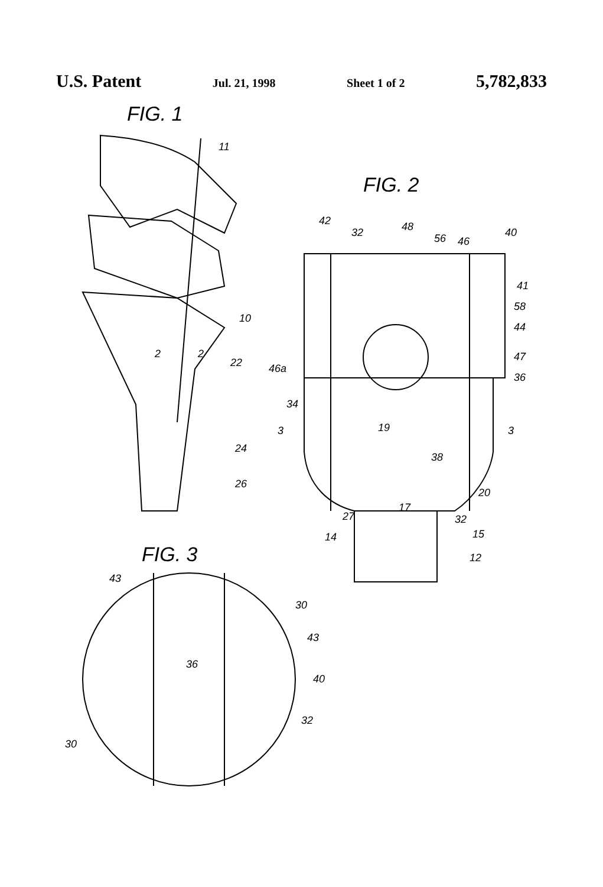U.S. Patent Jul. 21, 1998 Sheet 1 of 2 5,782,833
FIG. 1
FIG. 2
FIG. 3
11
10
2
2
42
32
48
56
46
40
41
58
44
47
36
22
46a
34
3
3
19
38
24
26
20
17
27
32
14
15
12
43
30
43
36
40
32
30